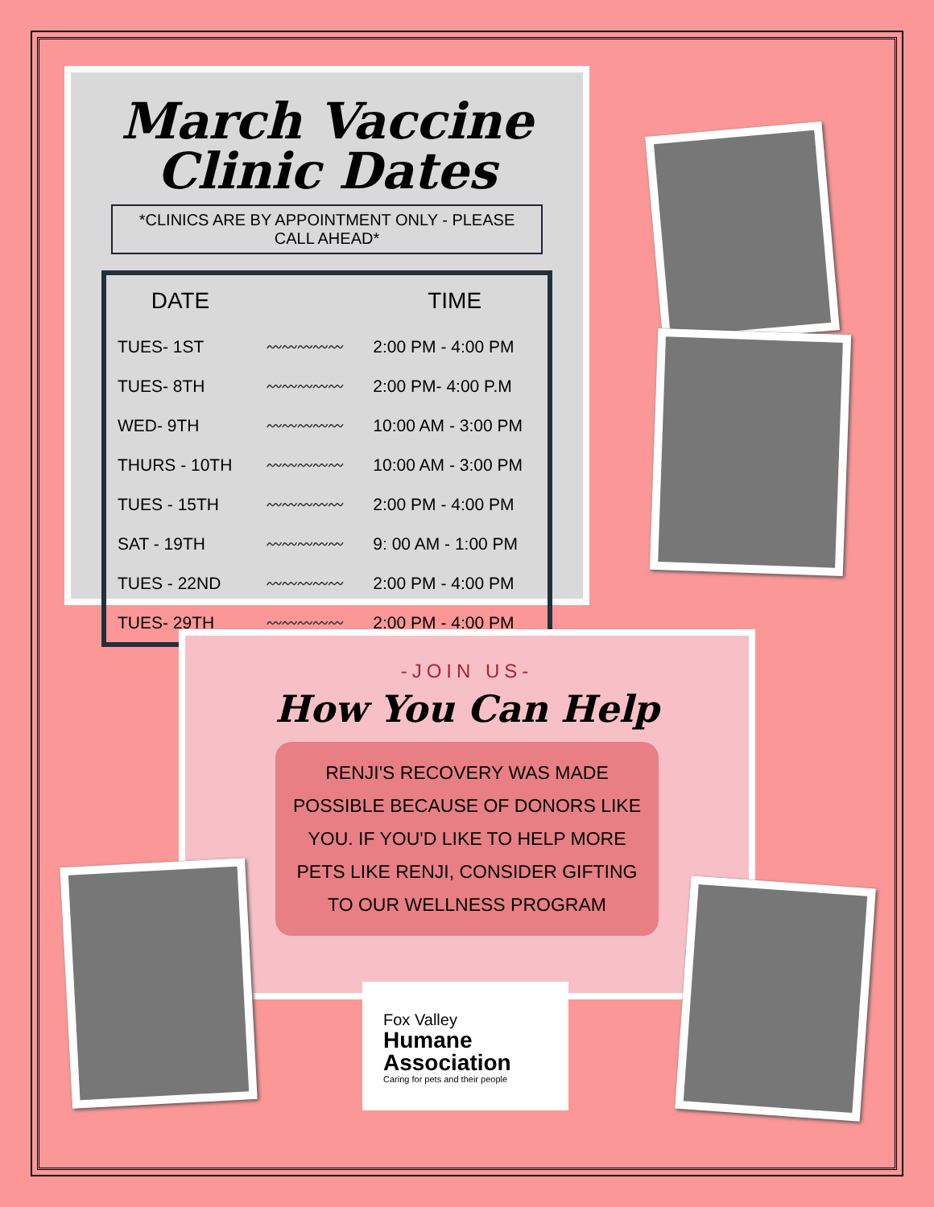March Vaccine Clinic Dates
*CLINICS ARE BY APPOINTMENT ONLY - PLEASE CALL AHEAD*
| DATE | | TIME |
| --- | --- | --- |
| TUES- 1ST | 〰〰〰〰〰 | 2:00 PM - 4:00 PM |
| TUES- 8TH | 〰〰〰〰〰 | 2:00 PM- 4:00 P.M |
| WED- 9TH | 〰〰〰〰〰 | 10:00 AM - 3:00 PM |
| THURS - 10TH | 〰〰〰〰〰 | 10:00 AM - 3:00 PM |
| TUES - 15TH | 〰〰〰〰〰 | 2:00 PM - 4:00 PM |
| SAT - 19TH | 〰〰〰〰〰 | 9: 00 AM - 1:00 PM |
| TUES - 22ND | 〰〰〰〰〰 | 2:00 PM - 4:00 PM |
| TUES- 29TH | 〰〰〰〰〰 | 2:00 PM - 4:00 PM |
-JOIN US-
How You Can Help
RENJI'S RECOVERY WAS MADE POSSIBLE BECAUSE OF DONORS LIKE YOU. IF YOU'D LIKE TO HELP MORE PETS LIKE RENJI, CONSIDER GIFTING TO OUR WELLNESS PROGRAM
Fox Valley
Humane
Association
Caring for pets and their people